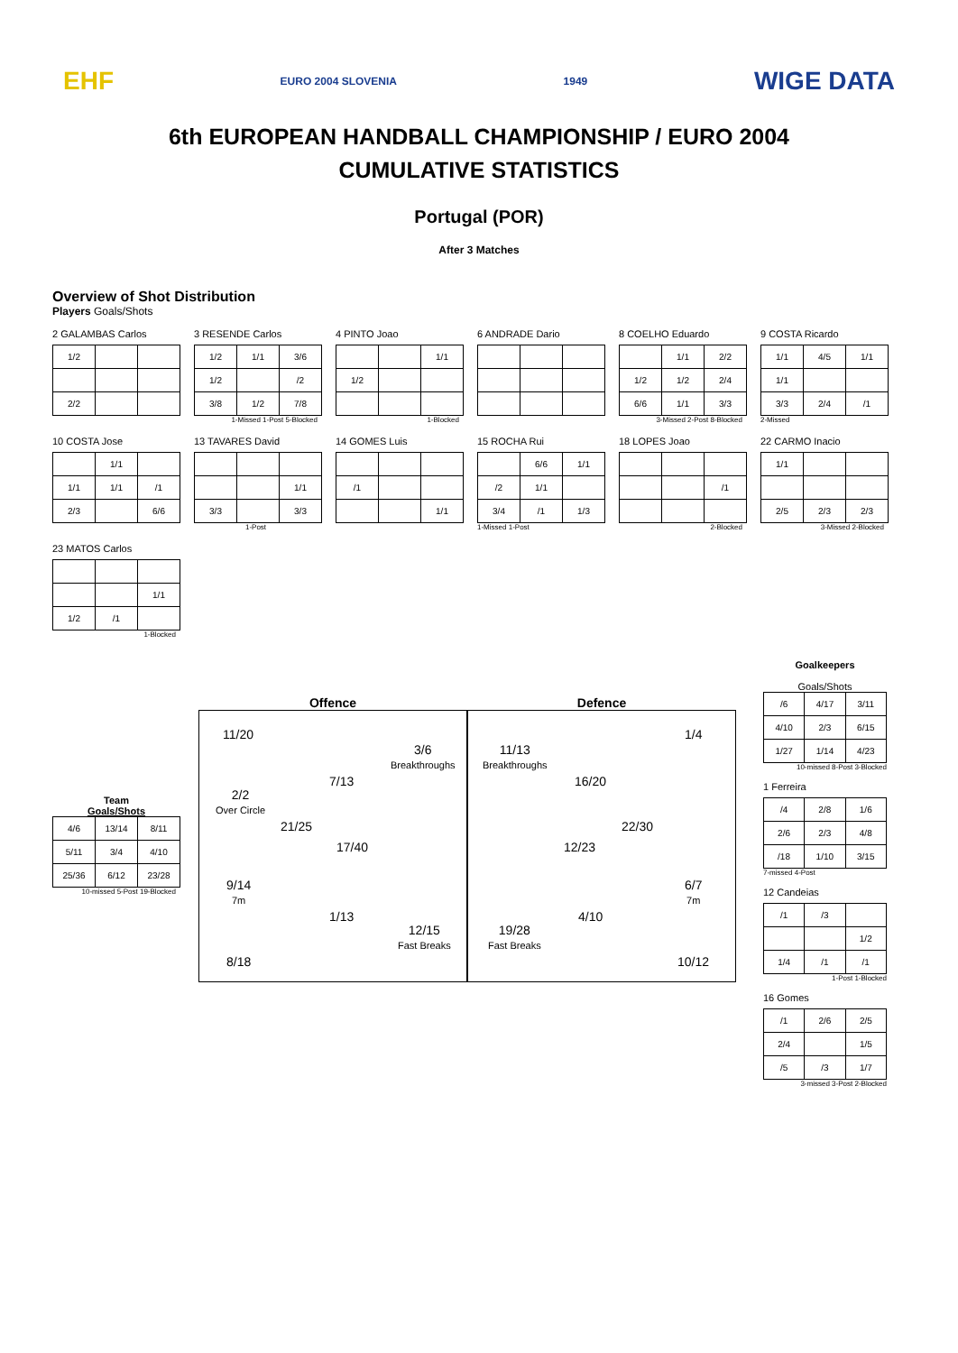EHF EURO 2004 SLOVENIA 1949 WIGE DATA
6th EUROPEAN HANDBALL CHAMPIONSHIP / EURO 2004
CUMULATIVE STATISTICS
Portugal (POR)
After 3 Matches
Overview of Shot Distribution
Players Goals/Shots
2 GALAMBAS Carlos
| 1/2 | | |
| 2/2 | | |
3 RESENDE Carlos
| 1/2 | 1/1 | 3/6 |
| 1/2 | | /2 |
| 3/8 | 1/2 | 7/8 |
1-Missed 1-Post 5-Blocked
4 PINTO Joao
| | | 1/1 |
| 1/2 | | |
1-Blocked
6 ANDRADE Dario
8 COELHO Eduardo
| | 1/1 | 2/2 |
| 1/2 | 1/2 | 2/4 |
| 6/6 | 1/1 | 3/3 |
3-Missed 2-Post 8-Blocked
9 COSTA Ricardo
| 1/1 | 4/5 | 1/1 |
| 1/1 | | |
| 3/3 | 2/4 | /1 |
2-Missed
10 COSTA Jose
| | 1/1 | |
| 1/1 | 1/1 | /1 |
| 2/3 | | 6/6 |
13 TAVARES David
| | | 1/1 |
| 3/3 | | 3/3 |
1-Post
14 GOMES Luis
| /1 | | |
| | | 1/1 |
15 ROCHA Rui
| | 6/6 | 1/1 |
| /2 | 1/1 | |
| 3/4 | /1 | 1/3 |
1-Missed 1-Post
18 LOPES Joao
| | | /1 |
2-Blocked
22 CARMO Inacio
| 1/1 | | |
| 2/5 | 2/3 | 2/3 |
3-Missed 2-Blocked
23 MATOS Carlos
| | | 1/1 |
| 1/2 | /1 | |
1-Blocked
Team
Goals/Shots
| 4/6 | 13/14 | 8/11 |
| 5/11 | 3/4 | 4/10 |
| 25/36 | 6/12 | 23/28 |
10-missed 5-Post 19-Blocked
Offence
11/20
3/6
Breakthroughs
7/13
2/2
Over Circle
21/25
17/40
9/14
7m
1/13
12/15
Fast Breaks
8/18
Defence
1/4
11/13
Breakthroughs
16/20
22/30
12/23
6/7
7m
4/10
19/28
Fast Breaks
10/12
Goalkeepers
Goals/Shots
| /6 | 4/17 | 3/11 |
| 4/10 | 2/3 | 6/15 |
| 1/27 | 1/14 | 4/23 |
10-missed 8-Post 3-Blocked
1 Ferreira
| /4 | 2/8 | 1/6 |
| 2/6 | 2/3 | 4/8 |
| /18 | 1/10 | 3/15 |
7-missed 4-Post
12 Candeias
| /1 | /3 | |
| | | 1/2 |
| 1/4 | /1 | /1 |
1-Post 1-Blocked
16 Gomes
| /1 | 2/6 | 2/5 |
| 2/4 | | 1/5 |
| /5 | /3 | 1/7 |
3-missed 3-Post 2-Blocked